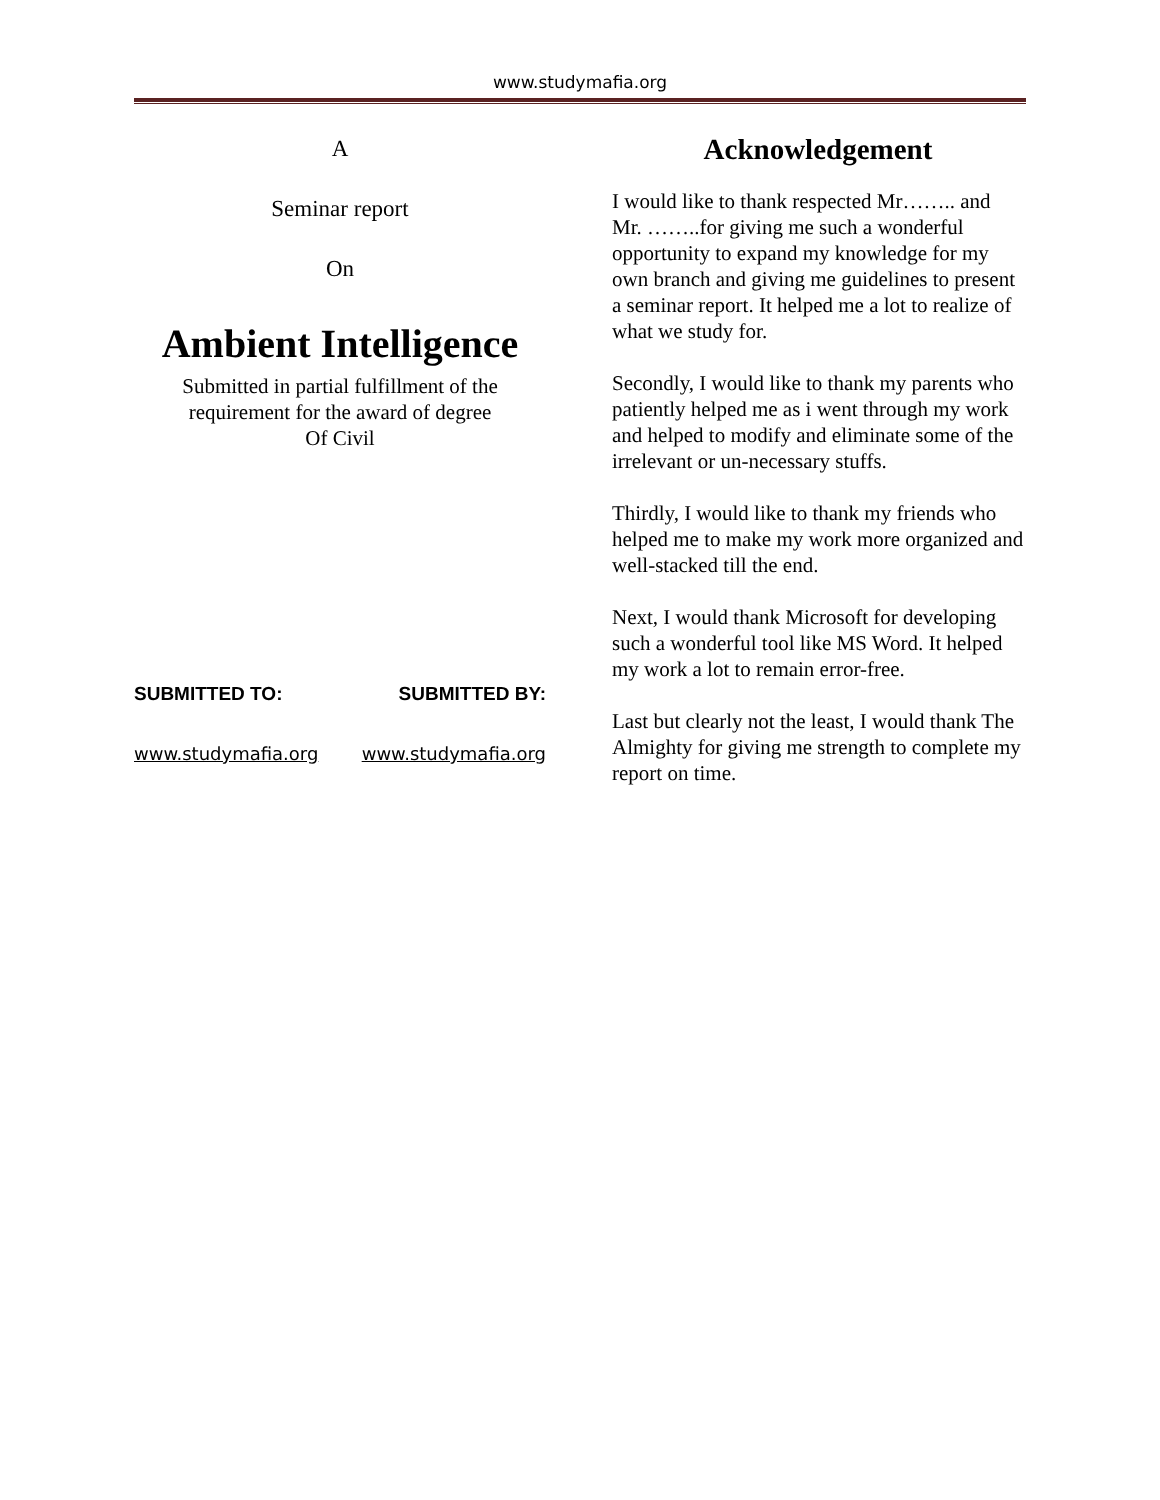www.studymafia.org
A
Seminar report
On
Ambient Intelligence
Submitted in partial fulfillment of the
requirement for the award of degree
Of Civil
SUBMITTED TO: SUBMITTED BY:
www.studymafia.org www.studymafia.org
Acknowledgement
I would like to thank respected Mr…….. and Mr. ……..for giving me such a wonderful opportunity to expand my knowledge for my own branch and giving me guidelines to present a seminar report. It helped me a lot to realize of what we study for.
Secondly, I would like to thank my parents who patiently helped me as i went through my work and helped to modify and eliminate some of the irrelevant or un-necessary stuffs.
Thirdly, I would like to thank my friends who helped me to make my work more organized and well-stacked till the end.
Next, I would thank Microsoft for developing such a wonderful tool like MS Word. It helped my work a lot to remain error-free.
Last but clearly not the least, I would thank The Almighty for giving me strength to complete my report on time.